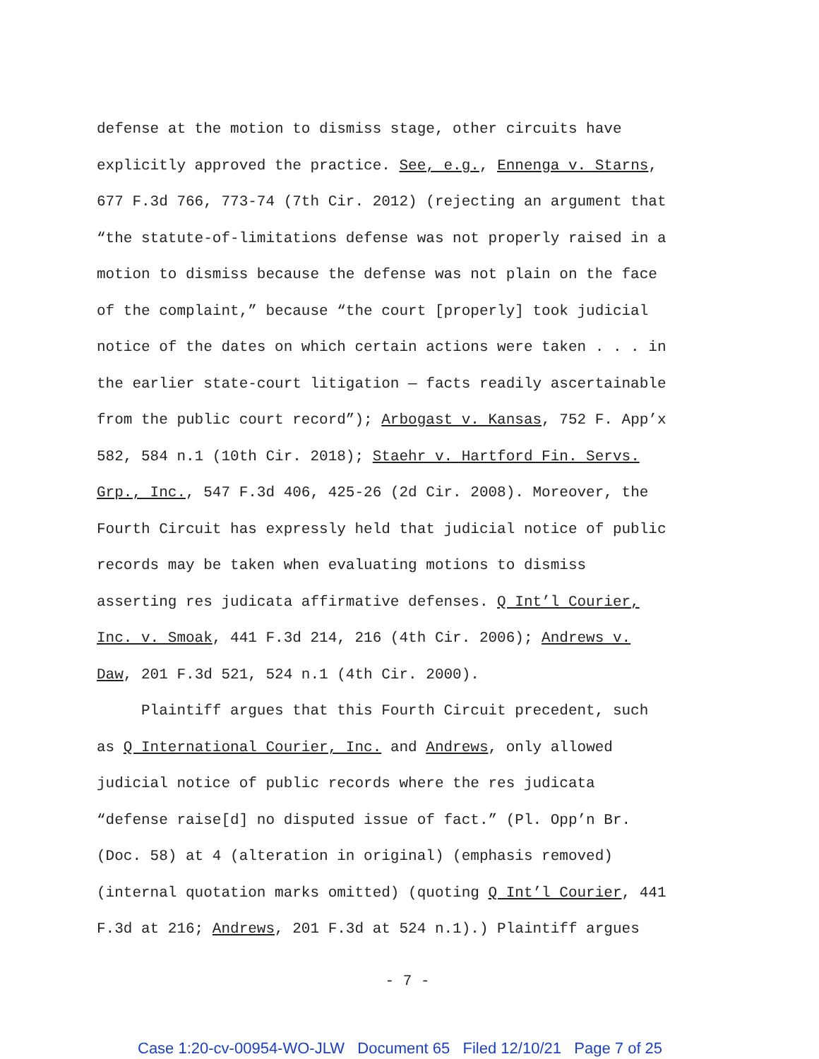defense at the motion to dismiss stage, other circuits have
explicitly approved the practice. See, e.g., Ennenga v. Starns,
677 F.3d 766, 773-74 (7th Cir. 2012) (rejecting an argument that
“the statute-of-limitations defense was not properly raised in a
motion to dismiss because the defense was not plain on the face
of the complaint,” because “the court [properly] took judicial
notice of the dates on which certain actions were taken . . . in
the earlier state-court litigation — facts readily ascertainable
from the public court record”); Arbogast v. Kansas, 752 F. App’x
582, 584 n.1 (10th Cir. 2018); Staehr v. Hartford Fin. Servs.
Grp., Inc., 547 F.3d 406, 425-26 (2d Cir. 2008). Moreover, the
Fourth Circuit has expressly held that judicial notice of public
records may be taken when evaluating motions to dismiss
asserting res judicata affirmative defenses. Q Int’l Courier,
Inc. v. Smoak, 441 F.3d 214, 216 (4th Cir. 2006); Andrews v.
Daw, 201 F.3d 521, 524 n.1 (4th Cir. 2000).
Plaintiff argues that this Fourth Circuit precedent, such
as Q International Courier, Inc. and Andrews, only allowed
judicial notice of public records where the res judicata
“defense raise[d] no disputed issue of fact.” (Pl. Opp’n Br.
(Doc. 58) at 4 (alteration in original) (emphasis removed)
(internal quotation marks omitted) (quoting Q Int’l Courier, 441
F.3d at 216; Andrews, 201 F.3d at 524 n.1).) Plaintiff argues
- 7 -
Case 1:20-cv-00954-WO-JLW Document 65 Filed 12/10/21 Page 7 of 25